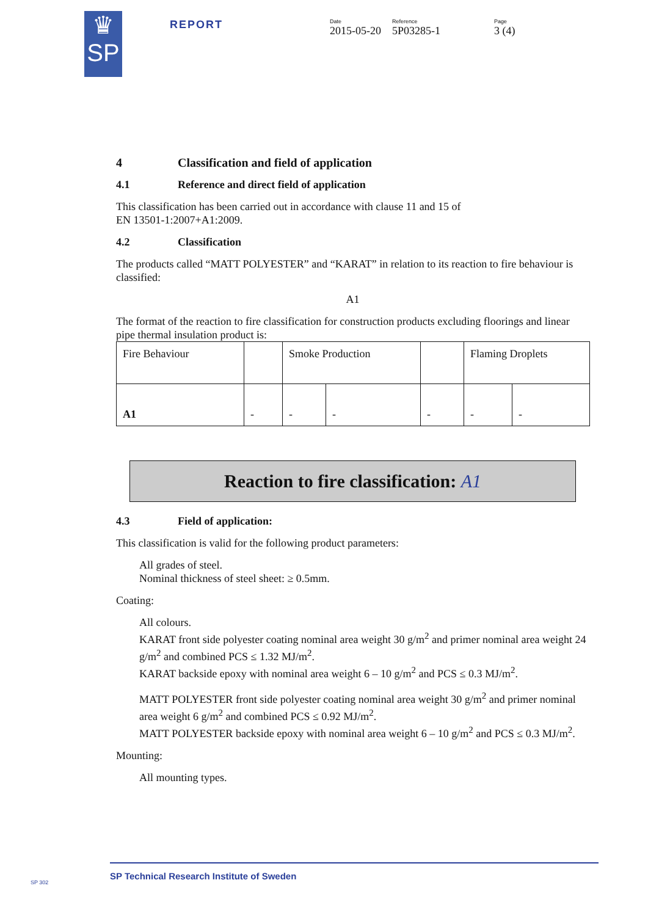♛
SP
REPORT
Date
2015-05-20
Reference
5P03285-1
Page
3 (4)
4 Classification and field of application
4.1 Reference and direct field of application
This classification has been carried out in accordance with clause 11 and 15 of
EN 13501-1:2007+A1:2009.
4.2 Classification
The products called “MATT POLYESTER” and “KARAT” in relation to its reaction to fire behaviour is classified:
A1
The format of the reaction to fire classification for construction products excluding floorings and linear pipe thermal insulation product is:
| Fire Behaviour | | Smoke Production | | | Flaming Droplets | |
| A1 | - | - | - | - | - | - |
Reaction to fire classification: A1
4.3 Field of application:
This classification is valid for the following product parameters:
All grades of steel.
Nominal thickness of steel sheet: ≥ 0.5mm.
Coating:
All colours.
KARAT front side polyester coating nominal area weight 30 g/m<sup>2</sup> and primer nominal area weight 24 g/m<sup>2</sup> and combined PCS ≤ 1.32 MJ/m<sup>2</sup>.
KARAT backside epoxy with nominal area weight 6 – 10 g/m<sup>2</sup> and PCS ≤ 0.3 MJ/m<sup>2</sup>.
MATT POLYESTER front side polyester coating nominal area weight 30 g/m<sup>2</sup> and primer nominal area weight 6 g/m<sup>2</sup> and combined PCS ≤ 0.92 MJ/m<sup>2</sup>.
MATT POLYESTER backside epoxy with nominal area weight 6 – 10 g/m<sup>2</sup> and PCS ≤ 0.3 MJ/m<sup>2</sup>.
Mounting:
All mounting types.
SP Technical Research Institute of Sweden
SP 302